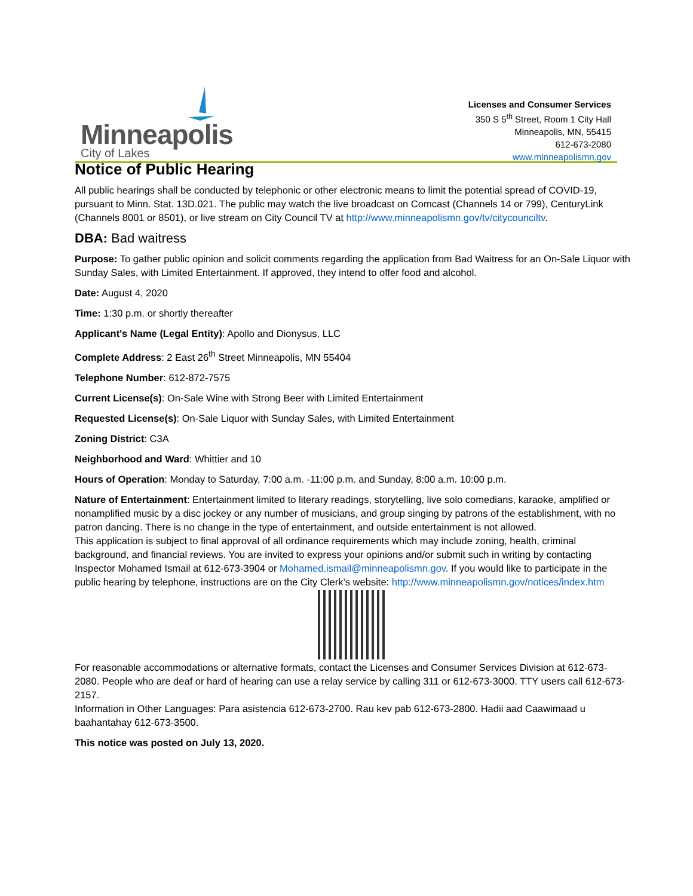Minneapolis
City of Lakes
Licenses and Consumer Services
350 S 5<sup>th</sup> Street, Room 1 City Hall
Minneapolis, MN, 55415
612-673-2080
www.minneapolismn,gov
Notice of Public Hearing
All public hearings shall be conducted by telephonic or other electronic means to limit the potential spread of COVID-19, pursuant to Minn. Stat. 13D.021. The public may watch the live broadcast on Comcast (Channels 14 or 799), CenturyLink (Channels 8001 or 8501), or live stream on City Council TV at http://www.minneapolismn.gov/tv/citycounciltv.
DBA: Bad waitress
Purpose: To gather public opinion and solicit comments regarding the application from Bad Waitress for an On-Sale Liquor with Sunday Sales, with Limited Entertainment. If approved, they intend to offer food and alcohol.
Date: August 4, 2020
Time: 1:30 p.m. or shortly thereafter
Applicant's Name (Legal Entity): Apollo and Dionysus, LLC
Complete Address: 2 East 26<sup>th</sup> Street Minneapolis, MN 55404
Telephone Number: 612-872-7575
Current License(s): On-Sale Wine with Strong Beer with Limited Entertainment
Requested License(s): On-Sale Liquor with Sunday Sales, with Limited Entertainment
Zoning District: C3A
Neighborhood and Ward: Whittier and 10
Hours of Operation: Monday to Saturday, 7:00 a.m. -11:00 p.m. and Sunday, 8:00 a.m. 10:00 p.m.
Nature of Entertainment: Entertainment limited to literary readings, storytelling, live solo comedians, karaoke, amplified or nonamplified music by a disc jockey or any number of musicians, and group singing by patrons of the establishment, with no patron dancing. There is no change in the type of entertainment, and outside entertainment is not allowed.
This application is subject to final approval of all ordinance requirements which may include zoning, health, criminal background, and financial reviews. You are invited to express your opinions and/or submit such in writing by contacting Inspector Mohamed Ismail at 612-673-3904 or Mohamed.ismail@minneapolismn.gov. If you would like to participate in the public hearing by telephone, instructions are on the City Clerk’s website: http://www.minneapolismn.gov/notices/index.htm
For reasonable accommodations or alternative formats, contact the Licenses and Consumer Services Division at 612-673-2080. People who are deaf or hard of hearing can use a relay service by calling 311 or 612-673-3000. TTY users call 612-673-2157.
Information in Other Languages: Para asistencia 612-673-2700. Rau kev pab 612-673-2800. Hadii aad Caawimaad u baahantahay 612-673-3500.
This notice was posted on July 13, 2020.